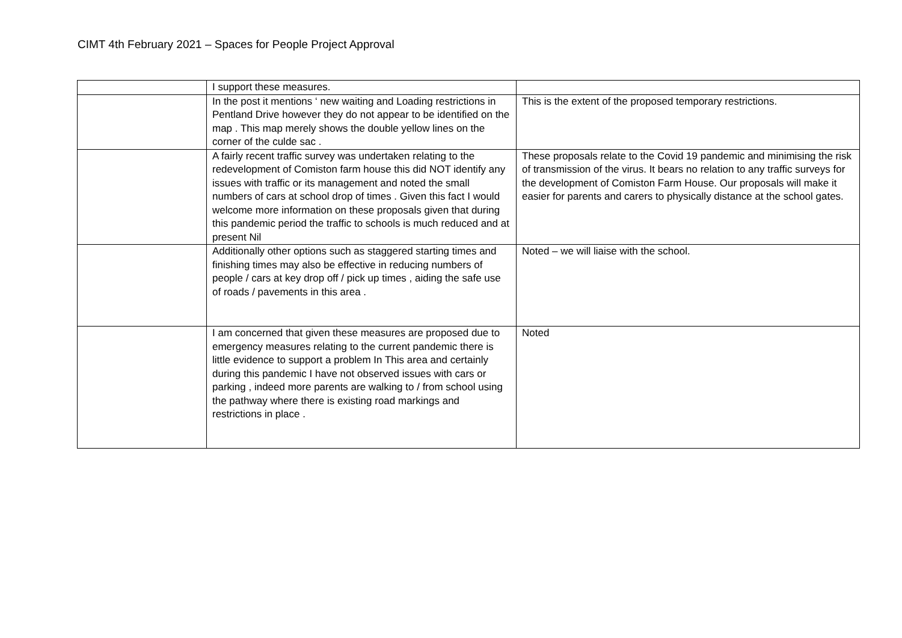CIMT 4th February 2021 – Spaces for People Project Approval
| | I support these measures. | |
| | In the post it mentions ‘ new waiting and Loading restrictions in Pentland Drive however they do not appear to be identified on the map . This map merely shows the double yellow lines on the corner of the culde sac . | This is the extent of the proposed temporary restrictions. |
| | A fairly recent traffic survey was undertaken relating to the redevelopment of Comiston farm house this did NOT identify any issues with traffic or its management and noted the small numbers of cars at school drop of times . Given this fact I would welcome more information on these proposals given that during this pandemic period the traffic to schools is much reduced and at present Nil | These proposals relate to the Covid 19 pandemic and minimising the risk of transmission of the virus. It bears no relation to any traffic surveys for the development of Comiston Farm House. Our proposals will make it easier for parents and carers to physically distance at the school gates. |
| | Additionally other options such as staggered starting times and finishing times may also be effective in reducing numbers of people / cars at key drop off / pick up times , aiding the safe use of roads / pavements in this area . | Noted – we will liaise with the school. |
| | I am concerned that given these measures are proposed due to emergency measures relating to the current pandemic there is little evidence to support a problem In This area and certainly during this pandemic I have not observed issues with cars or parking , indeed more parents are walking to / from school using the pathway where there is existing road markings and restrictions in place . | Noted |